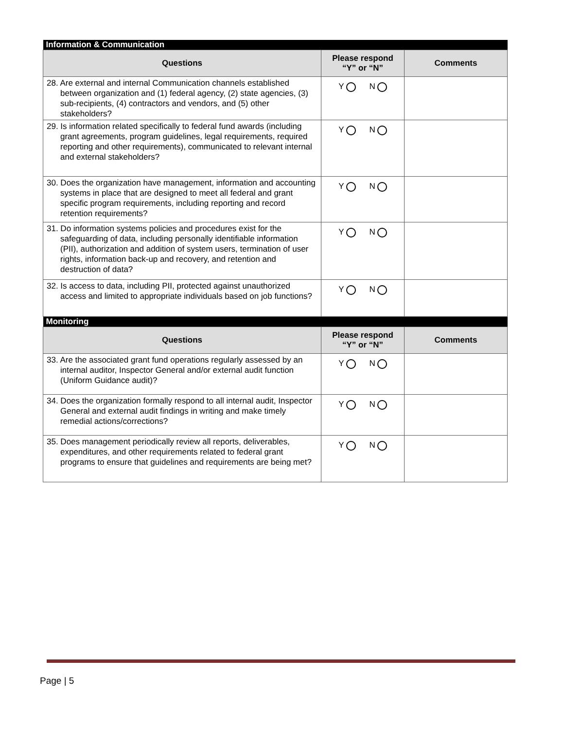| Information & Communication | | |
| Questions | Please respond “Y” or “N” | Comments |
| 28. Are external and internal Communication channels established between organization and (1) federal agency, (2) state agencies, (3) sub-recipients, (4) contractors and vendors, and (5) other stakeholders? | Y N | |
| 29. Is information related specifically to federal fund awards (including grant agreements, program guidelines, legal requirements, required reporting and other requirements), communicated to relevant internal and external stakeholders? | Y N | |
| 30. Does the organization have management, information and accounting systems in place that are designed to meet all federal and grant specific program requirements, including reporting and record retention requirements? | Y N | |
| 31. Do information systems policies and procedures exist for the safeguarding of data, including personally identifiable information (PII), authorization and addition of system users, termination of user rights, information back-up and recovery, and retention and destruction of data? | Y N | |
| 32. Is access to data, including PII, protected against unauthorized access and limited to appropriate individuals based on job functions? | Y N | |
| Monitoring | | |
| Questions | Please respond “Y” or “N” | Comments |
| 33. Are the associated grant fund operations regularly assessed by an internal auditor, Inspector General and/or external audit function (Uniform Guidance audit)? | Y N | |
| 34. Does the organization formally respond to all internal audit, Inspector General and external audit findings in writing and make timely remedial actions/corrections? | Y N | |
| 35. Does management periodically review all reports, deliverables, expenditures, and other requirements related to federal grant programs to ensure that guidelines and requirements are being met? | Y N | |
Page | 5